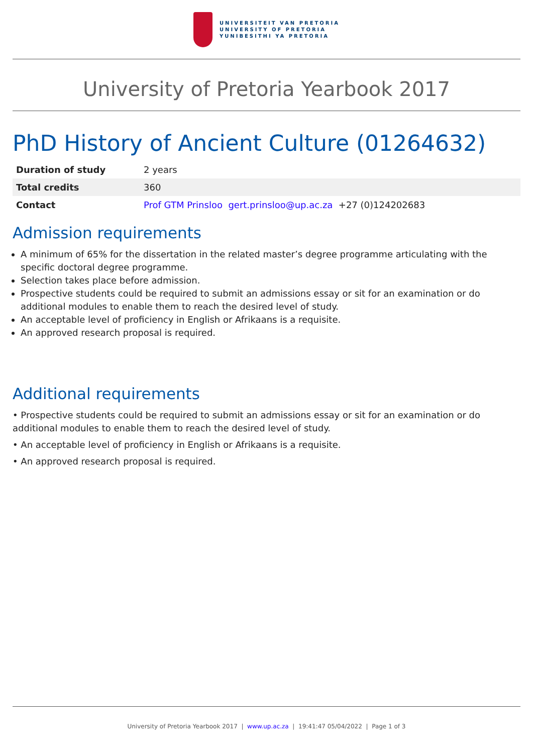UNIVERSITEIT VAN PRETORIA
UNIVERSITY OF PRETORIA
YUNIBESITHI YA PRETORIA
University of Pretoria Yearbook 2017
PhD History of Ancient Culture (01264632)
| Duration of study | 2 years |
| Total credits | 360 |
| Contact | Prof GTM Prinsloo gert.prinsloo@up.ac.za +27 (0)124202683 |
Admission requirements
A minimum of 65% for the dissertation in the related master’s degree programme articulating with the specific doctoral degree programme.
Selection takes place before admission.
Prospective students could be required to submit an admissions essay or sit for an examination or do additional modules to enable them to reach the desired level of study.
An acceptable level of proficiency in English or Afrikaans is a requisite.
An approved research proposal is required.
Additional requirements
• Prospective students could be required to submit an admissions essay or sit for an examination or do additional modules to enable them to reach the desired level of study.
• An acceptable level of proficiency in English or Afrikaans is a requisite.
• An approved research proposal is required.
University of Pretoria Yearbook 2017 | www.up.ac.za | 19:41:47 05/04/2022 | Page 1 of 3